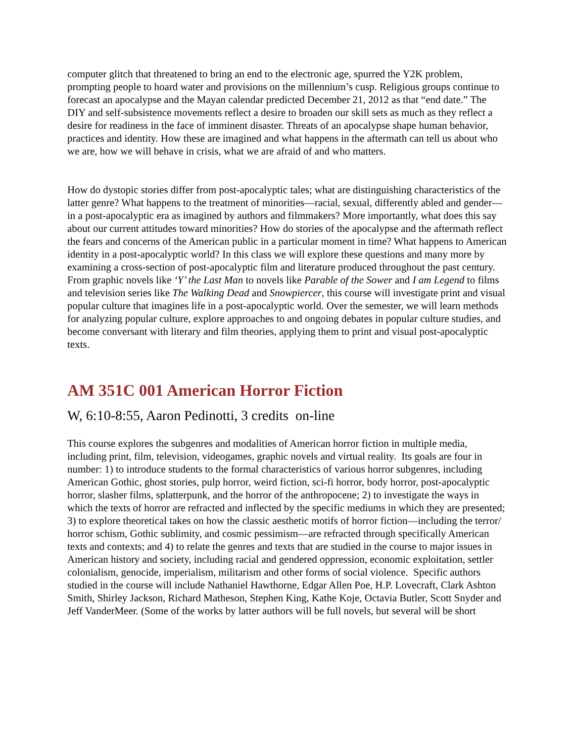computer glitch that threatened to bring an end to the electronic age, spurred the Y2K problem, prompting people to hoard water and provisions on the millennium’s cusp. Religious groups continue to forecast an apocalypse and the Mayan calendar predicted December 21, 2012 as that “end date.” The DIY and self-subsistence movements reflect a desire to broaden our skill sets as much as they reflect a desire for readiness in the face of imminent disaster. Threats of an apocalypse shape human behavior, practices and identity. How these are imagined and what happens in the aftermath can tell us about who we are, how we will behave in crisis, what we are afraid of and who matters.
How do dystopic stories differ from post-apocalyptic tales; what are distinguishing characteristics of the latter genre? What happens to the treatment of minorities—racial, sexual, differently abled and gender—in a post-apocalyptic era as imagined by authors and filmmakers? More importantly, what does this say about our current attitudes toward minorities? How do stories of the apocalypse and the aftermath reflect the fears and concerns of the American public in a particular moment in time? What happens to American identity in a post-apocalyptic world? In this class we will explore these questions and many more by examining a cross-section of post-apocalyptic film and literature produced throughout the past century. From graphic novels like ‘Y’ the Last Man to novels like Parable of the Sower and I am Legend to films and television series like The Walking Dead and Snowpiercer, this course will investigate print and visual popular culture that imagines life in a post-apocalyptic world. Over the semester, we will learn methods for analyzing popular culture, explore approaches to and ongoing debates in popular culture studies, and become conversant with literary and film theories, applying them to print and visual post-apocalyptic texts.
AM 351C 001 American Horror Fiction
W, 6:10-8:55, Aaron Pedinotti, 3 credits on-line
This course explores the subgenres and modalities of American horror fiction in multiple media, including print, film, television, videogames, graphic novels and virtual reality. Its goals are four in number: 1) to introduce students to the formal characteristics of various horror subgenres, including American Gothic, ghost stories, pulp horror, weird fiction, sci-fi horror, body horror, post-apocalyptic horror, slasher films, splatterpunk, and the horror of the anthropocene; 2) to investigate the ways in which the texts of horror are refracted and inflected by the specific mediums in which they are presented; 3) to explore theoretical takes on how the classic aesthetic motifs of horror fiction—including the terror/ horror schism, Gothic sublimity, and cosmic pessimism—are refracted through specifically American texts and contexts; and 4) to relate the genres and texts that are studied in the course to major issues in American history and society, including racial and gendered oppression, economic exploitation, settler colonialism, genocide, imperialism, militarism and other forms of social violence. Specific authors studied in the course will include Nathaniel Hawthorne, Edgar Allen Poe, H.P. Lovecraft, Clark Ashton Smith, Shirley Jackson, Richard Matheson, Stephen King, Kathe Koje, Octavia Butler, Scott Snyder and Jeff VanderMeer. (Some of the works by latter authors will be full novels, but several will be short